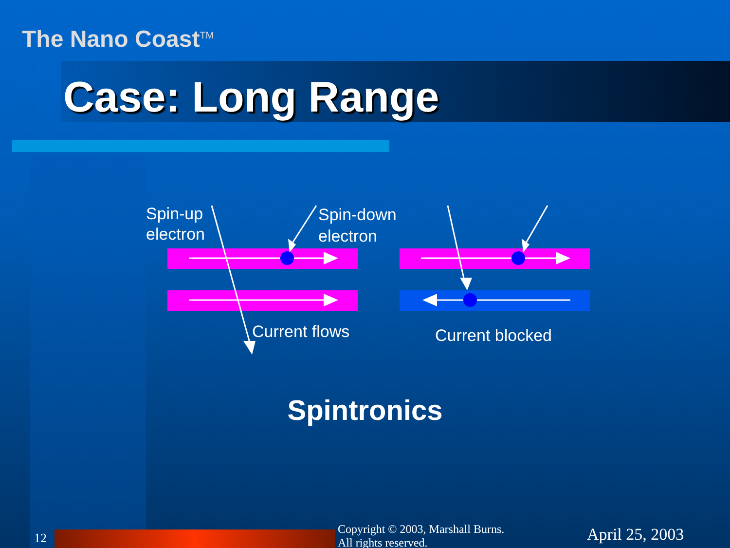The Nano Coast<sup>TM</sup>
Case: Long Range
Spin-up
electron
Spin-down
electron
Current flows
Current blocked
Spintronics
12
Copyright © 2003, Marshall Burns.
All rights reserved.
April 25, 2003